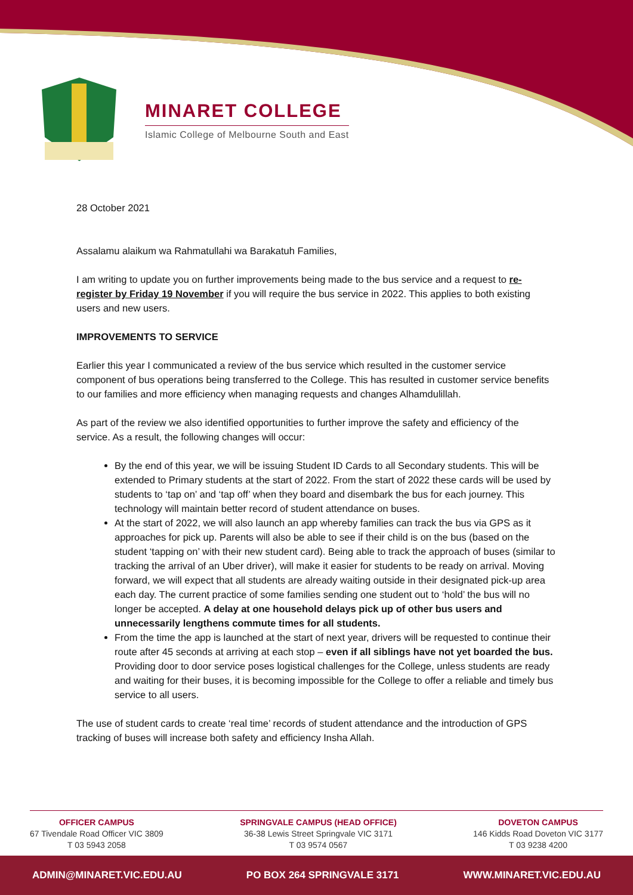MINARET COLLEGE
Islamic College of Melbourne South and East
28 October 2021
Assalamu alaikum wa Rahmatullahi wa Barakatuh Families,
I am writing to update you on further improvements being made to the bus service and a request to re-register by Friday 19 November if you will require the bus service in 2022. This applies to both existing users and new users.
IMPROVEMENTS TO SERVICE
Earlier this year I communicated a review of the bus service which resulted in the customer service component of bus operations being transferred to the College. This has resulted in customer service benefits to our families and more efficiency when managing requests and changes Alhamdulillah.
As part of the review we also identified opportunities to further improve the safety and efficiency of the service. As a result, the following changes will occur:
By the end of this year, we will be issuing Student ID Cards to all Secondary students. This will be extended to Primary students at the start of 2022. From the start of 2022 these cards will be used by students to ‘tap on’ and ‘tap off’ when they board and disembark the bus for each journey. This technology will maintain better record of student attendance on buses.
At the start of 2022, we will also launch an app whereby families can track the bus via GPS as it approaches for pick up. Parents will also be able to see if their child is on the bus (based on the student ‘tapping on’ with their new student card). Being able to track the approach of buses (similar to tracking the arrival of an Uber driver), will make it easier for students to be ready on arrival. Moving forward, we will expect that all students are already waiting outside in their designated pick-up area each day. The current practice of some families sending one student out to ‘hold’ the bus will no longer be accepted. A delay at one household delays pick up of other bus users and unnecessarily lengthens commute times for all students.
From the time the app is launched at the start of next year, drivers will be requested to continue their route after 45 seconds at arriving at each stop – even if all siblings have not yet boarded the bus. Providing door to door service poses logistical challenges for the College, unless students are ready and waiting for their buses, it is becoming impossible for the College to offer a reliable and timely bus service to all users.
The use of student cards to create ‘real time’ records of student attendance and the introduction of GPS tracking of buses will increase both safety and efficiency Insha Allah.
OFFICER CAMPUS
67 Tivendale Road Officer VIC 3809
T 03 5943 2058
SPRINGVALE CAMPUS (HEAD OFFICE)
36-38 Lewis Street Springvale VIC 3171
T 03 9574 0567
DOVETON CAMPUS
146 Kidds Road Doveton VIC 3177
T 03 9238 4200
ADMIN@MINARET.VIC.EDU.AU PO BOX 264 SPRINGVALE 3171 WWW.MINARET.VIC.EDU.AU